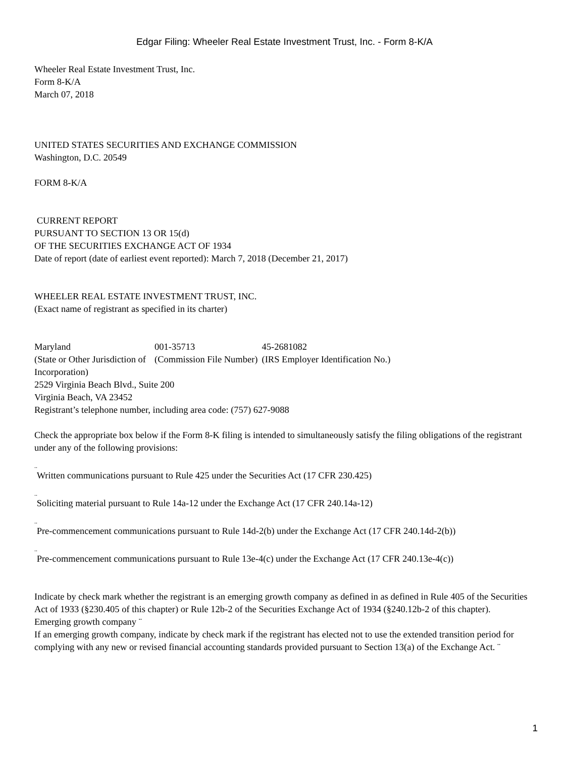Edgar Filing: Wheeler Real Estate Investment Trust, Inc. - Form 8-K/A
Wheeler Real Estate Investment Trust, Inc.
Form 8-K/A
March 07, 2018
UNITED STATES SECURITIES AND EXCHANGE COMMISSION
Washington, D.C. 20549
FORM 8-K/A
CURRENT REPORT
PURSUANT TO SECTION 13 OR 15(d)
OF THE SECURITIES EXCHANGE ACT OF 1934
Date of report (date of earliest event reported): March 7, 2018 (December 21, 2017)
WHEELER REAL ESTATE INVESTMENT TRUST, INC.
(Exact name of registrant as specified in its charter)
| Maryland | 001-35713 | 45-2681082 |
| (State or Other Jurisdiction of Incorporation) | (Commission File Number) | (IRS Employer Identification No.) |
2529 Virginia Beach Blvd., Suite 200
Virginia Beach, VA 23452
Registrant’s telephone number, including area code: (757) 627-9088
Check the appropriate box below if the Form 8-K filing is intended to simultaneously satisfy the filing obligations of the registrant under any of the following provisions:
..
Written communications pursuant to Rule 425 under the Securities Act (17 CFR 230.425)
..
Soliciting material pursuant to Rule 14a-12 under the Exchange Act (17 CFR 240.14a-12)
..
Pre-commencement communications pursuant to Rule 14d-2(b) under the Exchange Act (17 CFR 240.14d-2(b))
..
Pre-commencement communications pursuant to Rule 13e-4(c) under the Exchange Act (17 CFR 240.13e-4(c))
Indicate by check mark whether the registrant is an emerging growth company as defined in as defined in Rule 405 of the Securities Act of 1933 (§230.405 of this chapter) or Rule 12b-2 of the Securities Exchange Act of 1934 (§240.12b-2 of this chapter).
Emerging growth company ¨
If an emerging growth company, indicate by check mark if the registrant has elected not to use the extended transition period for complying with any new or revised financial accounting standards provided pursuant to Section 13(a) of the Exchange Act. ¨
1